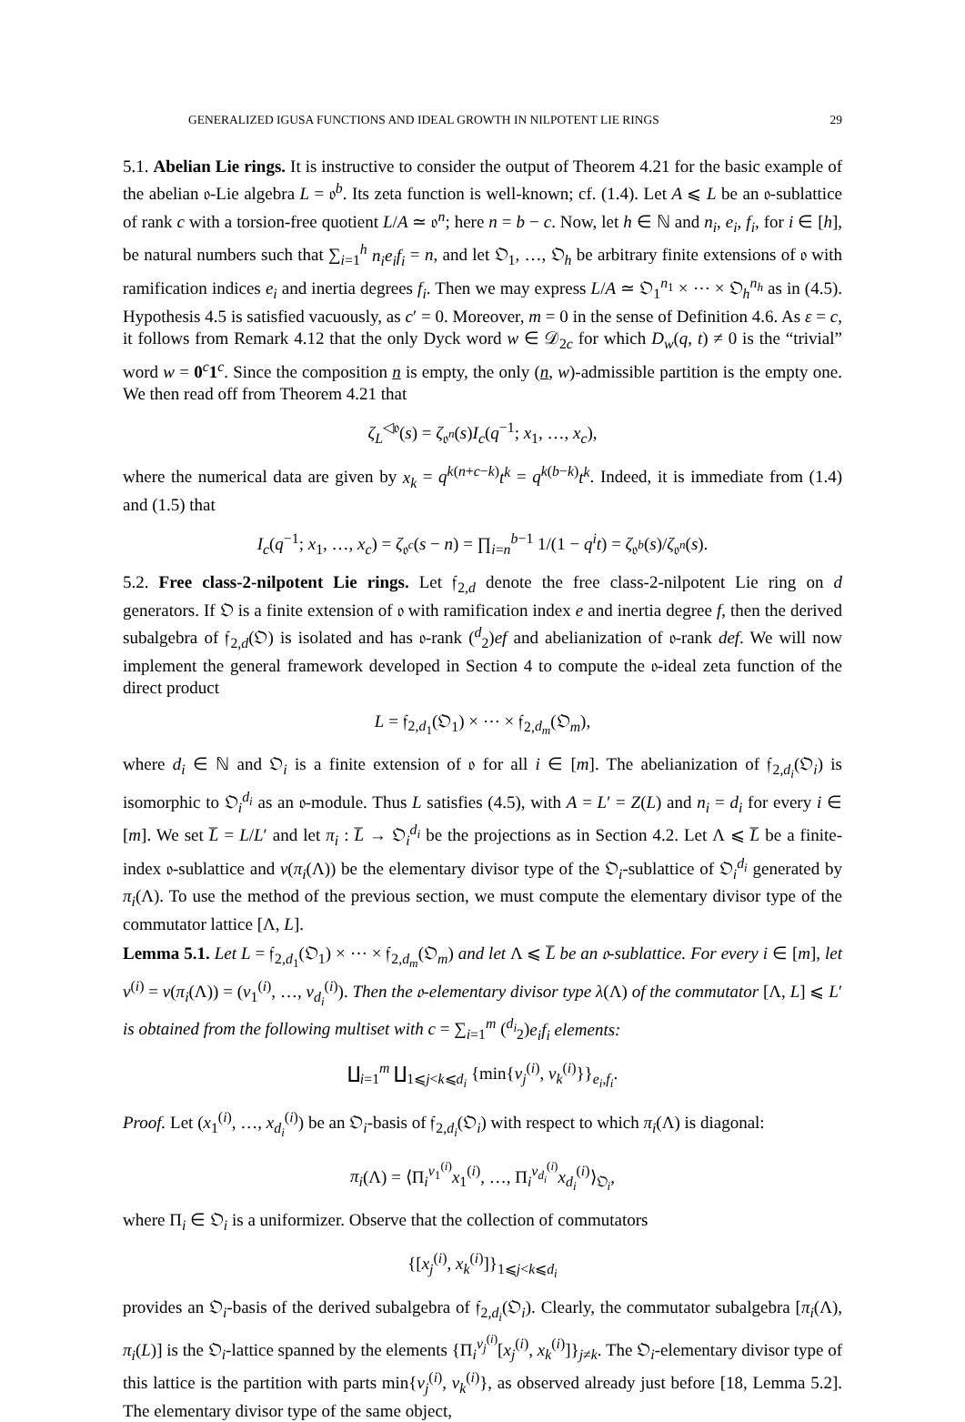GENERALIZED IGUSA FUNCTIONS AND IDEAL GROWTH IN NILPOTENT LIE RINGS 29
5.1. Abelian Lie rings. It is instructive to consider the output of Theorem 4.21 for the basic example of the abelian 𝔬-Lie algebra L = 𝔬<sup>b</sup>. Its zeta function is well-known; cf. (1.4). Let A ⩽ L be an 𝔬-sublattice of rank c with a torsion-free quotient L/A ≃ 𝔬<sup>n</sup>; here n = b − c. Now, let h ∈ ℕ and n<sub>i</sub>, e<sub>i</sub>, f<sub>i</sub>, for i ∈ [h], be natural numbers such that ∑<sub>i=1</sub><sup>h</sup> n<sub>i</sub>e<sub>i</sub>f<sub>i</sub> = n, and let 𝔒<sub>1</sub>, …, 𝔒<sub>h</sub> be arbitrary finite extensions of 𝔬 with ramification indices e<sub>i</sub> and inertia degrees f<sub>i</sub>. Then we may express L/A ≃ 𝔒<sub>1</sub><sup>n<sub>1</sub></sup> × ⋯ × 𝔒<sub>h</sub><sup>n<sub>h</sub></sup> as in (4.5). Hypothesis 4.5 is satisfied vacuously, as c′ = 0. Moreover, m = 0 in the sense of Definition 4.6. As ε = c, it follows from Remark 4.12 that the only Dyck word w ∈ 𝒟<sub>2c</sub> for which D<sub>w</sub>(q, t) ≠ 0 is the “trivial” word w = 0<sup>c</sup>1<sup>c</sup>. Since the composition n is empty, the only (n, w)-admissible partition is the empty one. We then read off from Theorem 4.21 that
ζ<sub>L</sub><sup>◁𝔬</sup>(s) = ζ<sub>𝔬<sup>n</sup></sub>(s)I<sub>c</sub>(q<sup>−1</sup>; x<sub>1</sub>, …, x<sub>c</sub>),
where the numerical data are given by x<sub>k</sub> = q<sup>k(n+c−k)</sup>t<sup>k</sup> = q<sup>k(b−k)</sup>t<sup>k</sup>. Indeed, it is immediate from (1.4) and (1.5) that
I<sub>c</sub>(q<sup>−1</sup>; x<sub>1</sub>, …, x<sub>c</sub>) = ζ<sub>𝔬<sup>c</sup></sub>(s − n) = ∏<sub>i=n</sub><sup>b−1</sup> 1/(1 − q<sup>i</sup>t) = ζ<sub>𝔬<sup>b</sup></sub>(s)/ζ<sub>𝔬<sup>n</sup></sub>(s).
5.2. Free class-2-nilpotent Lie rings. Let 𝔣<sub>2,d</sub> denote the free class-2-nilpotent Lie ring on d generators. If 𝔒 is a finite extension of 𝔬 with ramification index e and inertia degree f, then the derived subalgebra of 𝔣<sub>2,d</sub>(𝔒) is isolated and has 𝔬-rank (<sup>d</sup><sub>2</sub>)ef and abelianization of 𝔬-rank def. We will now implement the general framework developed in Section 4 to compute the 𝔬-ideal zeta function of the direct product
L = 𝔣<sub>2,d<sub>1</sub></sub>(𝔒<sub>1</sub>) × ⋯ × 𝔣<sub>2,d<sub>m</sub></sub>(𝔒<sub>m</sub>),
where d<sub>i</sub> ∈ ℕ and 𝔒<sub>i</sub> is a finite extension of 𝔬 for all i ∈ [m]. The abelianization of 𝔣<sub>2,d<sub>i</sub></sub>(𝔒<sub>i</sub>) is isomorphic to 𝔒<sub>i</sub><sup>d<sub>i</sub></sup> as an 𝔬-module. Thus L satisfies (4.5), with A = L′ = Z(L) and n<sub>i</sub> = d<sub>i</sub> for every i ∈ [m]. We set L̅ = L/L′ and let π<sub>i</sub> : L̅ → 𝔒<sub>i</sub><sup>d<sub>i</sub></sup> be the projections as in Section 4.2. Let Λ ⩽ L̅ be a finite-index 𝔬-sublattice and ν(π<sub>i</sub>(Λ)) be the elementary divisor type of the 𝔒<sub>i</sub>-sublattice of 𝔒<sub>i</sub><sup>d<sub>i</sub></sup> generated by π<sub>i</sub>(Λ). To use the method of the previous section, we must compute the elementary divisor type of the commutator lattice [Λ, L].
Lemma 5.1. Let L = 𝔣<sub>2,d<sub>1</sub></sub>(𝔒<sub>1</sub>) × ⋯ × 𝔣<sub>2,d<sub>m</sub></sub>(𝔒<sub>m</sub>) and let Λ ⩽ L̅ be an 𝔬-sublattice. For every i ∈ [m], let ν<sup>(i)</sup> = ν(π<sub>i</sub>(Λ)) = (ν<sub>1</sub><sup>(i)</sup>, …, ν<sub>d<sub>i</sub></sub><sup>(i)</sup>). Then the 𝔬-elementary divisor type λ(Λ) of the commutator [Λ, L] ⩽ L′ is obtained from the following multiset with c = ∑<sub>i=1</sub><sup>m</sup> (<sup>d<sub>i</sub></sup><sub>2</sub>)e<sub>i</sub>f<sub>i</sub> elements:
∐<sub>i=1</sub><sup>m</sup> ∐<sub>1⩽j<k⩽d<sub>i</sub></sub> {min{ν<sub>j</sub><sup>(i)</sup>, ν<sub>k</sub><sup>(i)</sup>}}<sub>e<sub>i</sub>,f<sub>i</sub></sub>.
Proof. Let (x<sub>1</sub><sup>(i)</sup>, …, x<sub>d<sub>i</sub></sub><sup>(i)</sup>) be an 𝔒<sub>i</sub>-basis of 𝔣<sub>2,d<sub>i</sub></sub>(𝔒<sub>i</sub>) with respect to which π<sub>i</sub>(Λ) is diagonal:
π<sub>i</sub>(Λ) = ⟨Π<sub>i</sub><sup>ν<sub>1</sub><sup>(i)</sup></sup>x<sub>1</sub><sup>(i)</sup>, …, Π<sub>i</sub><sup>ν<sub>d<sub>i</sub></sub><sup>(i)</sup></sup>x<sub>d<sub>i</sub></sub><sup>(i)</sup>⟩<sub>𝔒<sub>i</sub></sub>,
where Π<sub>i</sub> ∈ 𝔒<sub>i</sub> is a uniformizer. Observe that the collection of commutators
{[x<sub>j</sub><sup>(i)</sup>, x<sub>k</sub><sup>(i)</sup>]}<sub>1⩽j<k⩽d<sub>i</sub></sub>
provides an 𝔒<sub>i</sub>-basis of the derived subalgebra of 𝔣<sub>2,d<sub>i</sub></sub>(𝔒<sub>i</sub>). Clearly, the commutator subalgebra [π<sub>i</sub>(Λ), π<sub>i</sub>(L)] is the 𝔒<sub>i</sub>-lattice spanned by the elements {Π<sub>i</sub><sup>ν<sub>j</sub><sup>(i)</sup></sup>[x<sub>j</sub><sup>(i)</sup>, x<sub>k</sub><sup>(i)</sup>]}<sub>j≠k</sub>. The 𝔒<sub>i</sub>-elementary divisor type of this lattice is the partition with parts min{ν<sub>j</sub><sup>(i)</sup>, ν<sub>k</sub><sup>(i)</sup>}, as observed already just before [18, Lemma 5.2]. The elementary divisor type of the same object,